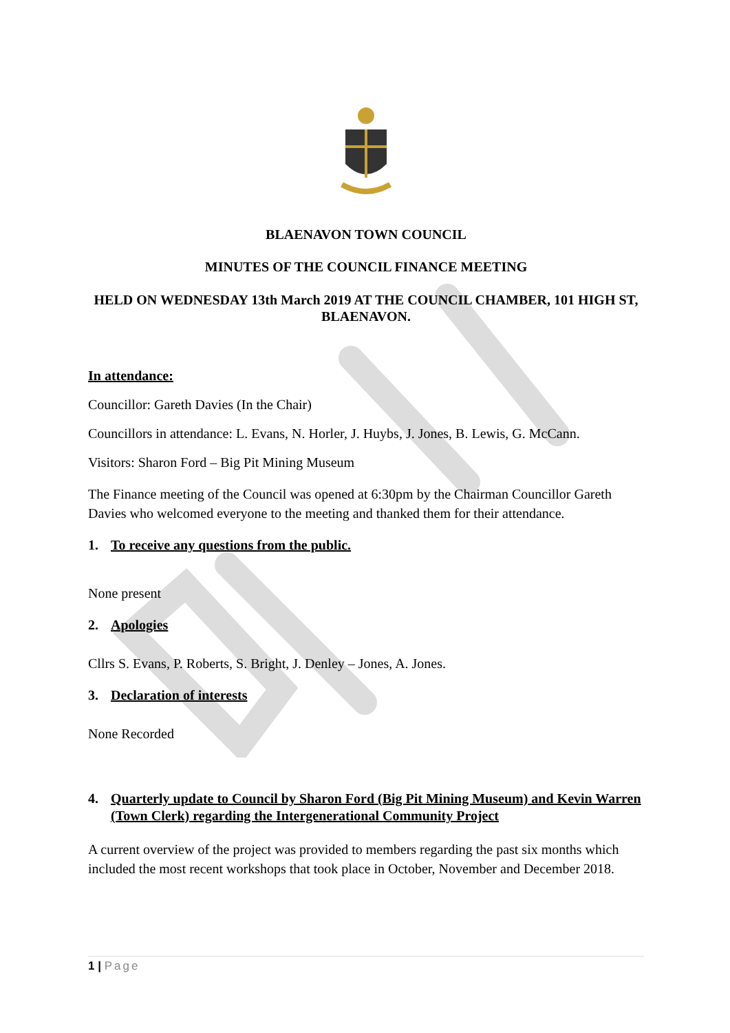BLAENAVON TOWN COUNCIL
MINUTES OF THE COUNCIL FINANCE MEETING
HELD ON WEDNESDAY 13th March 2019 AT THE COUNCIL CHAMBER, 101 HIGH ST, BLAENAVON.
In attendance:
Councillor: Gareth Davies (In the Chair)
Councillors in attendance: L. Evans, N. Horler, J. Huybs, J. Jones, B. Lewis, G. McCann.
Visitors: Sharon Ford – Big Pit Mining Museum
The Finance meeting of the Council was opened at 6:30pm by the Chairman Councillor Gareth Davies who welcomed everyone to the meeting and thanked them for their attendance.
1. To receive any questions from the public.
None present
2. Apologies
Cllrs S. Evans, P. Roberts, S. Bright, J. Denley – Jones, A. Jones.
3. Declaration of interests
None Recorded
4. Quarterly update to Council by Sharon Ford (Big Pit Mining Museum) and Kevin Warren (Town Clerk) regarding the Intergenerational Community Project
A current overview of the project was provided to members regarding the past six months which included the most recent workshops that took place in October, November and December 2018.
1 | Page